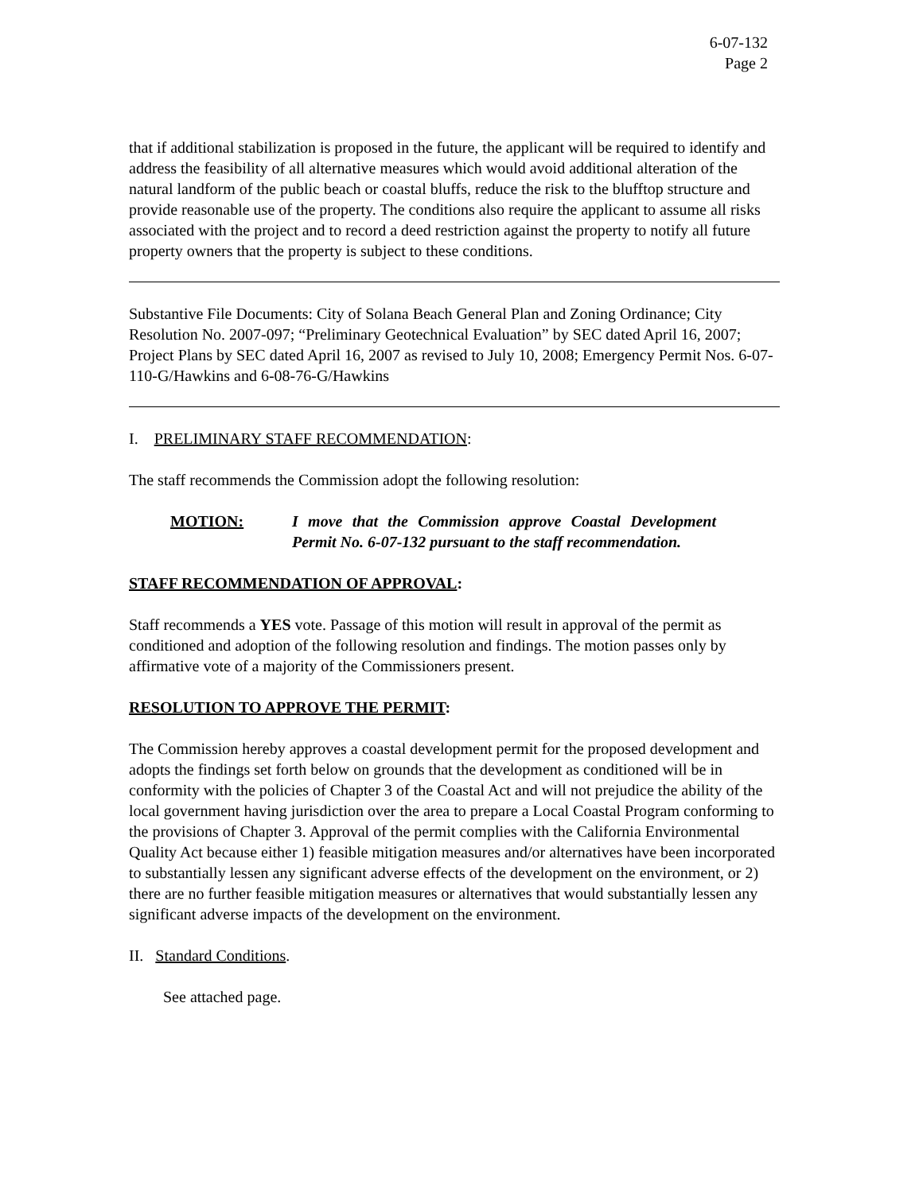6-07-132
Page 2
that if additional stabilization is proposed in the future, the applicant will be required to identify and address the feasibility of all alternative measures which would avoid additional alteration of the natural landform of the public beach or coastal bluffs, reduce the risk to the blufftop structure and provide reasonable use of the property. The conditions also require the applicant to assume all risks associated with the project and to record a deed restriction against the property to notify all future property owners that the property is subject to these conditions.
Substantive File Documents: City of Solana Beach General Plan and Zoning Ordinance; City Resolution No. 2007-097; “Preliminary Geotechnical Evaluation” by SEC dated April 16, 2007; Project Plans by SEC dated April 16, 2007 as revised to July 10, 2008; Emergency Permit Nos. 6-07-110-G/Hawkins and 6-08-76-G/Hawkins
I. PRELIMINARY STAFF RECOMMENDATION:
The staff recommends the Commission adopt the following resolution:
MOTION: I move that the Commission approve Coastal Development Permit No. 6-07-132 pursuant to the staff recommendation.
STAFF RECOMMENDATION OF APPROVAL:
Staff recommends a YES vote. Passage of this motion will result in approval of the permit as conditioned and adoption of the following resolution and findings. The motion passes only by affirmative vote of a majority of the Commissioners present.
RESOLUTION TO APPROVE THE PERMIT:
The Commission hereby approves a coastal development permit for the proposed development and adopts the findings set forth below on grounds that the development as conditioned will be in conformity with the policies of Chapter 3 of the Coastal Act and will not prejudice the ability of the local government having jurisdiction over the area to prepare a Local Coastal Program conforming to the provisions of Chapter 3. Approval of the permit complies with the California Environmental Quality Act because either 1) feasible mitigation measures and/or alternatives have been incorporated to substantially lessen any significant adverse effects of the development on the environment, or 2) there are no further feasible mitigation measures or alternatives that would substantially lessen any significant adverse impacts of the development on the environment.
II. Standard Conditions.
See attached page.